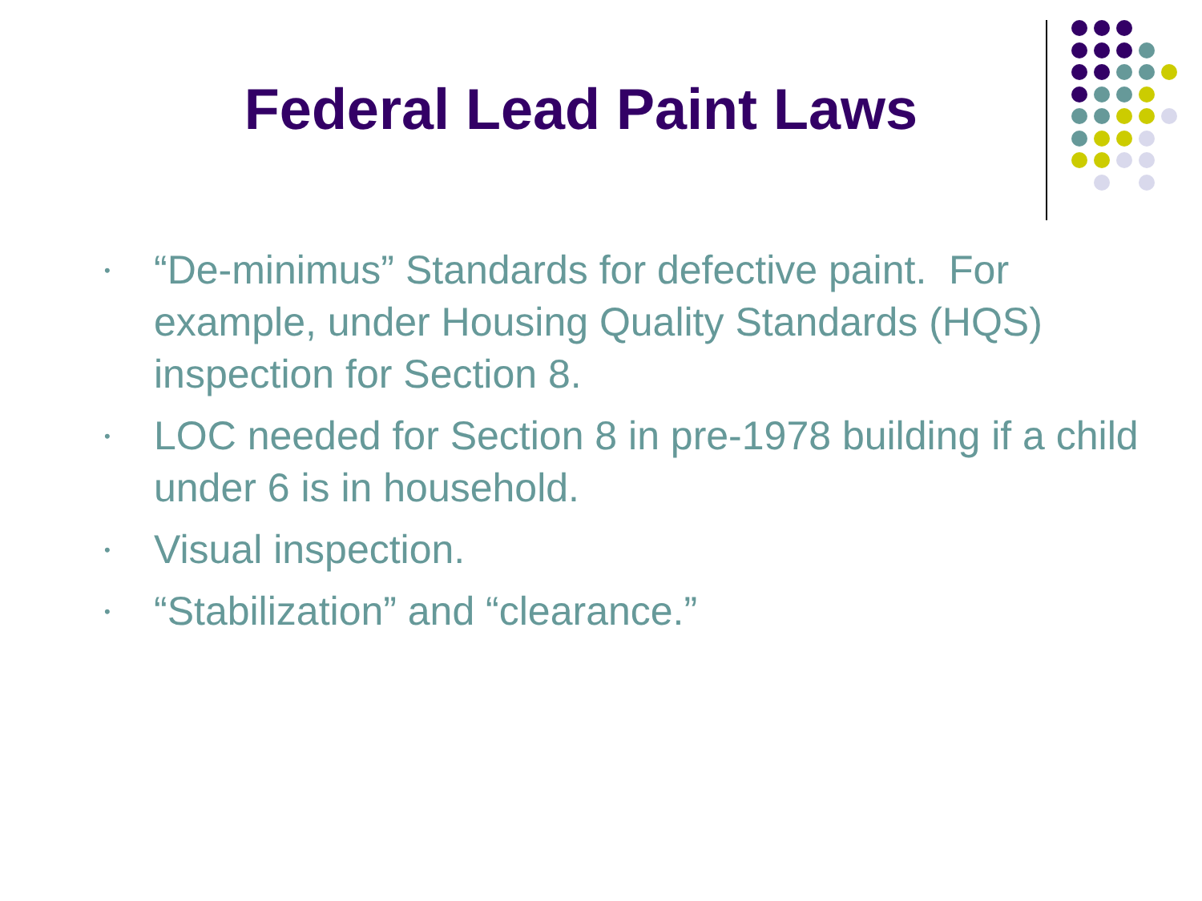Federal Lead Paint Laws
• “De-minimus” Standards for defective paint. For example, under Housing Quality Standards (HQS) inspection for Section 8.
• LOC needed for Section 8 in pre-1978 building if a child under 6 is in household.
• Visual inspection.
• “Stabilization” and “clearance.”